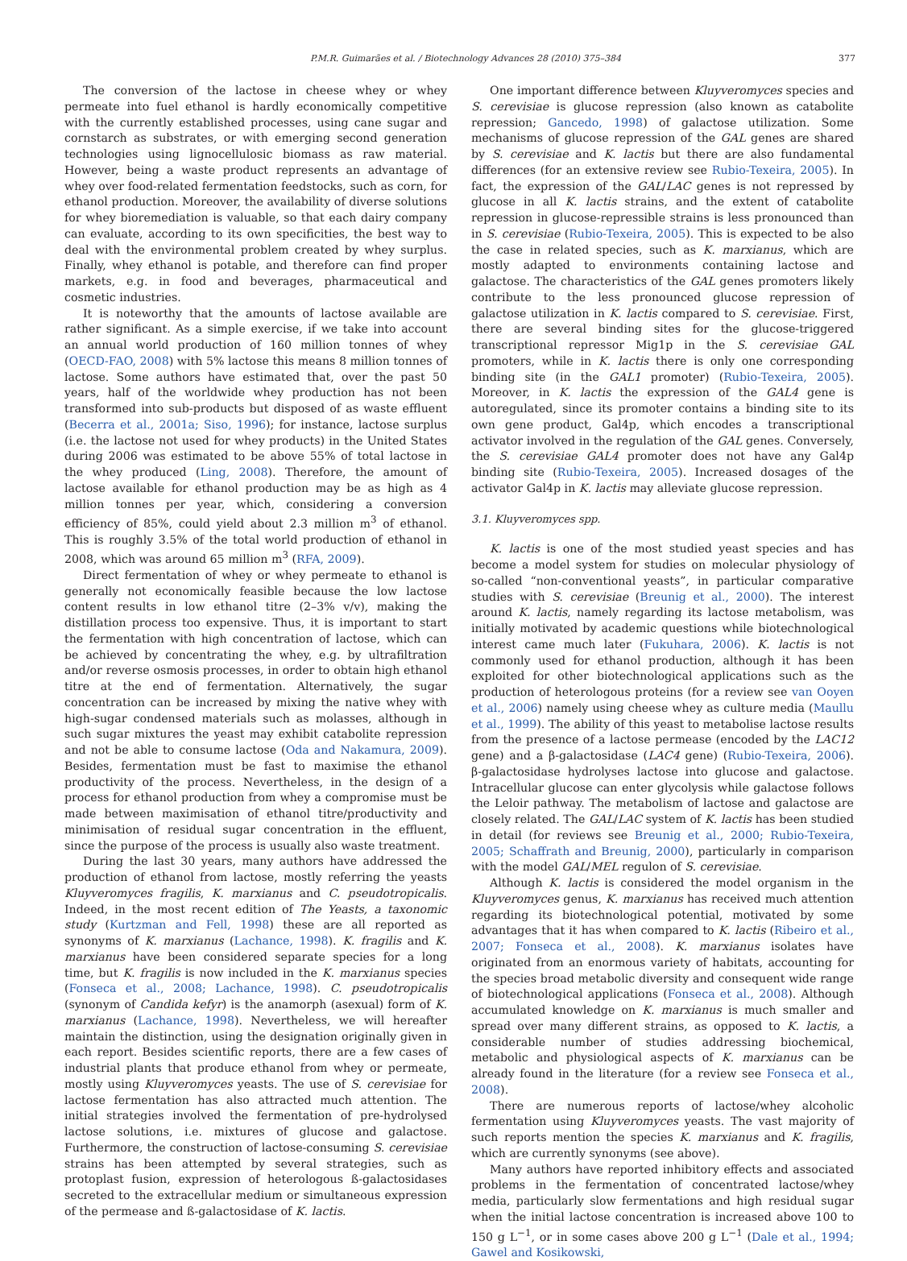P.M.R. Guimarães et al. / Biotechnology Advances 28 (2010) 375–384 377
The conversion of the lactose in cheese whey or whey permeate into fuel ethanol is hardly economically competitive with the currently established processes, using cane sugar and cornstarch as substrates, or with emerging second generation technologies using lignocellulosic biomass as raw material. However, being a waste product represents an advantage of whey over food-related fermentation feedstocks, such as corn, for ethanol production. Moreover, the availability of diverse solutions for whey bioremediation is valuable, so that each dairy company can evaluate, according to its own specificities, the best way to deal with the environmental problem created by whey surplus. Finally, whey ethanol is potable, and therefore can find proper markets, e.g. in food and beverages, pharmaceutical and cosmetic industries.
It is noteworthy that the amounts of lactose available are rather significant. As a simple exercise, if we take into account an annual world production of 160 million tonnes of whey (OECD-FAO, 2008) with 5% lactose this means 8 million tonnes of lactose. Some authors have estimated that, over the past 50 years, half of the worldwide whey production has not been transformed into sub-products but disposed of as waste effluent (Becerra et al., 2001a; Siso, 1996); for instance, lactose surplus (i.e. the lactose not used for whey products) in the United States during 2006 was estimated to be above 55% of total lactose in the whey produced (Ling, 2008). Therefore, the amount of lactose available for ethanol production may be as high as 4 million tonnes per year, which, considering a conversion efficiency of 85%, could yield about 2.3 million m<sup>3</sup> of ethanol. This is roughly 3.5% of the total world production of ethanol in 2008, which was around 65 million m<sup>3</sup> (RFA, 2009).
Direct fermentation of whey or whey permeate to ethanol is generally not economically feasible because the low lactose content results in low ethanol titre (2–3% v/v), making the distillation process too expensive. Thus, it is important to start the fermentation with high concentration of lactose, which can be achieved by concentrating the whey, e.g. by ultrafiltration and/or reverse osmosis processes, in order to obtain high ethanol titre at the end of fermentation. Alternatively, the sugar concentration can be increased by mixing the native whey with high-sugar condensed materials such as molasses, although in such sugar mixtures the yeast may exhibit catabolite repression and not be able to consume lactose (Oda and Nakamura, 2009). Besides, fermentation must be fast to maximise the ethanol productivity of the process. Nevertheless, in the design of a process for ethanol production from whey a compromise must be made between maximisation of ethanol titre/productivity and minimisation of residual sugar concentration in the effluent, since the purpose of the process is usually also waste treatment.
During the last 30 years, many authors have addressed the production of ethanol from lactose, mostly referring the yeasts Kluyveromyces fragilis, K. marxianus and C. pseudotropicalis. Indeed, in the most recent edition of The Yeasts, a taxonomic study (Kurtzman and Fell, 1998) these are all reported as synonyms of K. marxianus (Lachance, 1998). K. fragilis and K. marxianus have been considered separate species for a long time, but K. fragilis is now included in the K. marxianus species (Fonseca et al., 2008; Lachance, 1998). C. pseudotropicalis (synonym of Candida kefyr) is the anamorph (asexual) form of K. marxianus (Lachance, 1998). Nevertheless, we will hereafter maintain the distinction, using the designation originally given in each report. Besides scientific reports, there are a few cases of industrial plants that produce ethanol from whey or permeate, mostly using Kluyveromyces yeasts. The use of S. cerevisiae for lactose fermentation has also attracted much attention. The initial strategies involved the fermentation of pre-hydrolysed lactose solutions, i.e. mixtures of glucose and galactose. Furthermore, the construction of lactose-consuming S. cerevisiae strains has been attempted by several strategies, such as protoplast fusion, expression of heterologous ß-galactosidases secreted to the extracellular medium or simultaneous expression of the permease and ß-galactosidase of K. lactis.
One important difference between Kluyveromyces species and S. cerevisiae is glucose repression (also known as catabolite repression; Gancedo, 1998) of galactose utilization. Some mechanisms of glucose repression of the GAL genes are shared by S. cerevisiae and K. lactis but there are also fundamental differences (for an extensive review see Rubio-Texeira, 2005). In fact, the expression of the GAL/LAC genes is not repressed by glucose in all K. lactis strains, and the extent of catabolite repression in glucose-repressible strains is less pronounced than in S. cerevisiae (Rubio-Texeira, 2005). This is expected to be also the case in related species, such as K. marxianus, which are mostly adapted to environments containing lactose and galactose. The characteristics of the GAL genes promoters likely contribute to the less pronounced glucose repression of galactose utilization in K. lactis compared to S. cerevisiae. First, there are several binding sites for the glucose-triggered transcriptional repressor Mig1p in the S. cerevisiae GAL promoters, while in K. lactis there is only one corresponding binding site (in the GAL1 promoter) (Rubio-Texeira, 2005). Moreover, in K. lactis the expression of the GAL4 gene is autoregulated, since its promoter contains a binding site to its own gene product, Gal4p, which encodes a transcriptional activator involved in the regulation of the GAL genes. Conversely, the S. cerevisiae GAL4 promoter does not have any Gal4p binding site (Rubio-Texeira, 2005). Increased dosages of the activator Gal4p in K. lactis may alleviate glucose repression.
3.1. Kluyveromyces spp.
K. lactis is one of the most studied yeast species and has become a model system for studies on molecular physiology of so-called “non-conventional yeasts”, in particular comparative studies with S. cerevisiae (Breunig et al., 2000). The interest around K. lactis, namely regarding its lactose metabolism, was initially motivated by academic questions while biotechnological interest came much later (Fukuhara, 2006). K. lactis is not commonly used for ethanol production, although it has been exploited for other biotechnological applications such as the production of heterologous proteins (for a review see van Ooyen et al., 2006) namely using cheese whey as culture media (Maullu et al., 1999). The ability of this yeast to metabolise lactose results from the presence of a lactose permease (encoded by the LAC12 gene) and a β-galactosidase (LAC4 gene) (Rubio-Texeira, 2006). β-galactosidase hydrolyses lactose into glucose and galactose. Intracellular glucose can enter glycolysis while galactose follows the Leloir pathway. The metabolism of lactose and galactose are closely related. The GAL/LAC system of K. lactis has been studied in detail (for reviews see Breunig et al., 2000; Rubio-Texeira, 2005; Schaffrath and Breunig, 2000), particularly in comparison with the model GAL/MEL regulon of S. cerevisiae.
Although K. lactis is considered the model organism in the Kluyveromyces genus, K. marxianus has received much attention regarding its biotechnological potential, motivated by some advantages that it has when compared to K. lactis (Ribeiro et al., 2007; Fonseca et al., 2008). K. marxianus isolates have originated from an enormous variety of habitats, accounting for the species broad metabolic diversity and consequent wide range of biotechnological applications (Fonseca et al., 2008). Although accumulated knowledge on K. marxianus is much smaller and spread over many different strains, as opposed to K. lactis, a considerable number of studies addressing biochemical, metabolic and physiological aspects of K. marxianus can be already found in the literature (for a review see Fonseca et al., 2008).
There are numerous reports of lactose/whey alcoholic fermentation using Kluyveromyces yeasts. The vast majority of such reports mention the species K. marxianus and K. fragilis, which are currently synonyms (see above).
Many authors have reported inhibitory effects and associated problems in the fermentation of concentrated lactose/whey media, particularly slow fermentations and high residual sugar when the initial lactose concentration is increased above 100 to 150 g L<sup>−1</sup>, or in some cases above 200 g L<sup>−1</sup> (Dale et al., 1994; Gawel and Kosikowski,